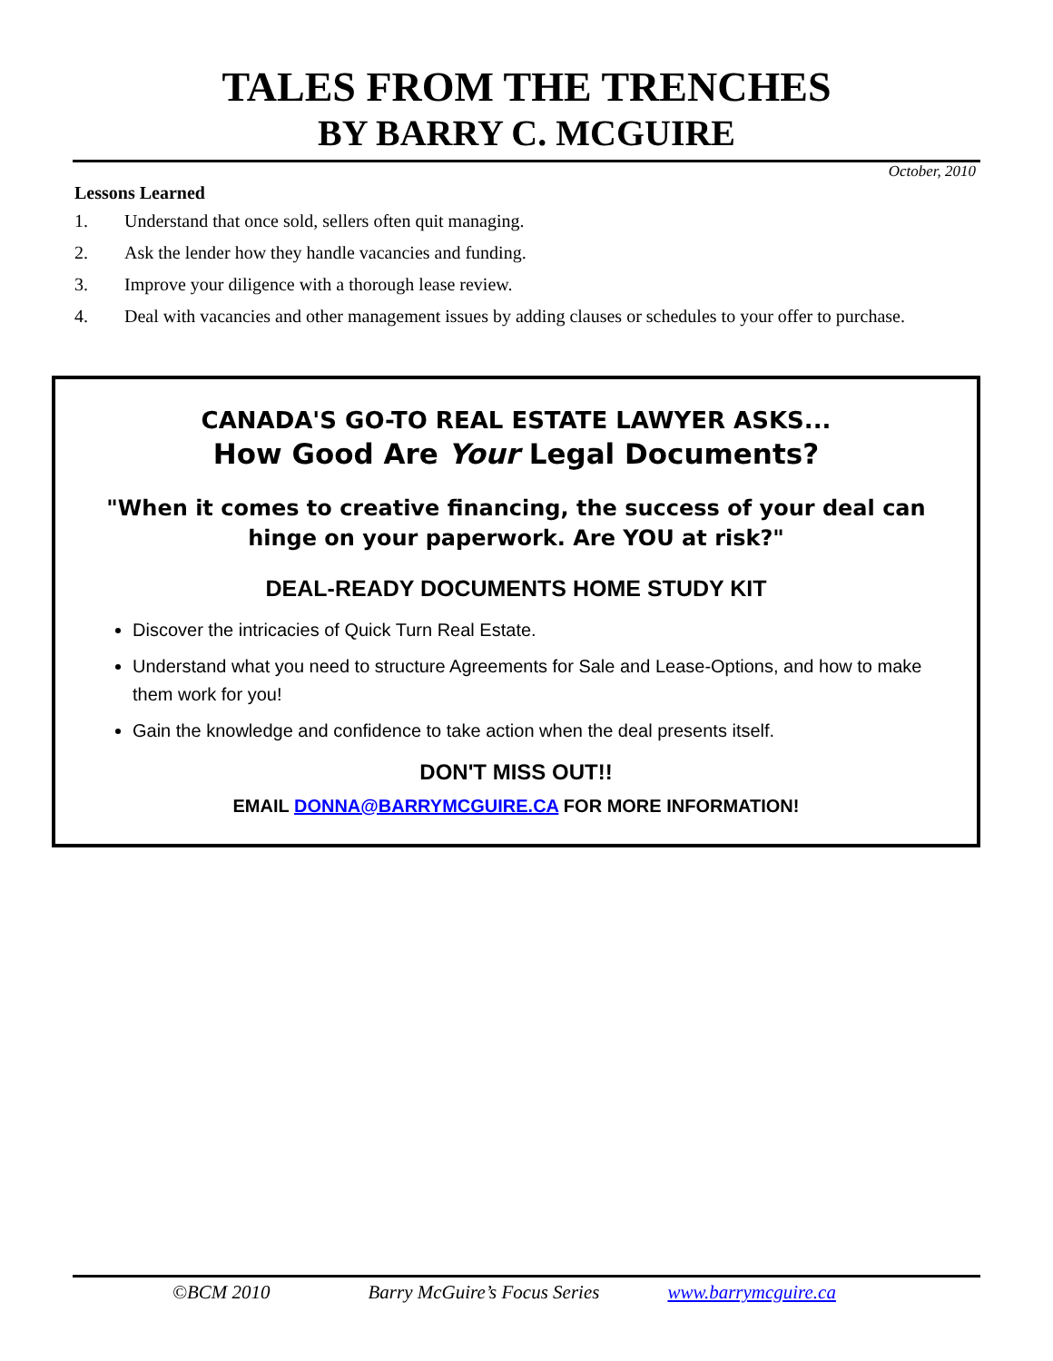TALES FROM THE TRENCHES
BY BARRY C. MCGUIRE
October, 2010
Lessons Learned
1. Understand that once sold, sellers often quit managing.
2. Ask the lender how they handle vacancies and funding.
3. Improve your diligence with a thorough lease review.
4. Deal with vacancies and other management issues by adding clauses or schedules to your offer to purchase.
CANADA'S GO-TO REAL ESTATE LAWYER ASKS...
How Good Are Your Legal Documents?
"When it comes to creative financing, the success of your deal can hinge on your paperwork. Are YOU at risk?"
DEAL-READY DOCUMENTS HOME STUDY KIT
Discover the intricacies of Quick Turn Real Estate.
Understand what you need to structure Agreements for Sale and Lease-Options, and how to make them work for you!
Gain the knowledge and confidence to take action when the deal presents itself.
DON'T MISS OUT!!
EMAIL DONNA@BARRYMCGUIRE.CA FOR MORE INFORMATION!
©BCM 2010 Barry McGuire’s Focus Series www.barrymcguire.ca